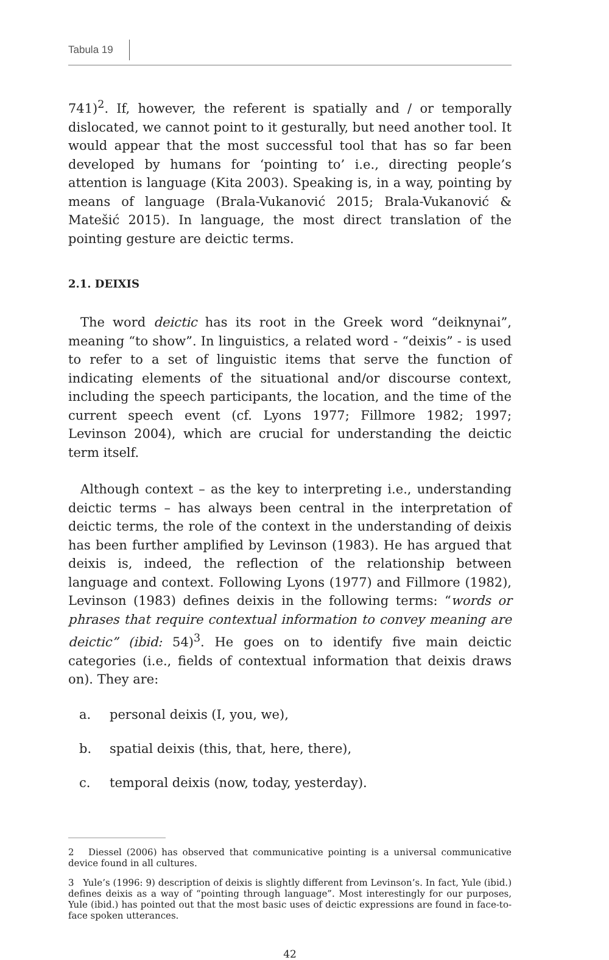Tabula 19
741)<sup>2</sup>. If, however, the referent is spatially and / or temporally dislocated, we cannot point to it gesturally, but need another tool. It would appear that the most successful tool that has so far been developed by humans for ‘pointing to’ i.e., directing people’s attention is language (Kita 2003). Speaking is, in a way, pointing by means of language (Brala-Vukanović 2015; Brala-Vukanović & Matešić 2015). In language, the most direct translation of the pointing gesture are deictic terms.
2.1. DEIXIS
The word deictic has its root in the Greek word “deiknynai”, meaning “to show”. In linguistics, a related word - “deixis” - is used to refer to a set of linguistic items that serve the function of indicating elements of the situational and/or discourse context, including the speech participants, the location, and the time of the current speech event (cf. Lyons 1977; Fillmore 1982; 1997; Levinson 2004), which are crucial for understanding the deictic term itself.
Although context – as the key to interpreting i.e., understanding deictic terms – has always been central in the interpretation of deictic terms, the role of the context in the understanding of deixis has been further amplified by Levinson (1983). He has argued that deixis is, indeed, the reflection of the relationship between language and context. Following Lyons (1977) and Fillmore (1982), Levinson (1983) defines deixis in the following terms: “words or phrases that require contextual information to convey meaning are deictic” (ibid: 54)<sup>3</sup>. He goes on to identify five main deictic categories (i.e., fields of contextual information that deixis draws on). They are:
a. personal deixis (I, you, we),
b. spatial deixis (this, that, here, there),
c. temporal deixis (now, today, yesterday).
2 Diessel (2006) has observed that communicative pointing is a universal communicative device found in all cultures.
3 Yule’s (1996: 9) description of deixis is slightly different from Levinson’s. In fact, Yule (ibid.) defines deixis as a way of “pointing through language”. Most interestingly for our purposes, Yule (ibid.) has pointed out that the most basic uses of deictic expressions are found in face-to-face spoken utterances.
42